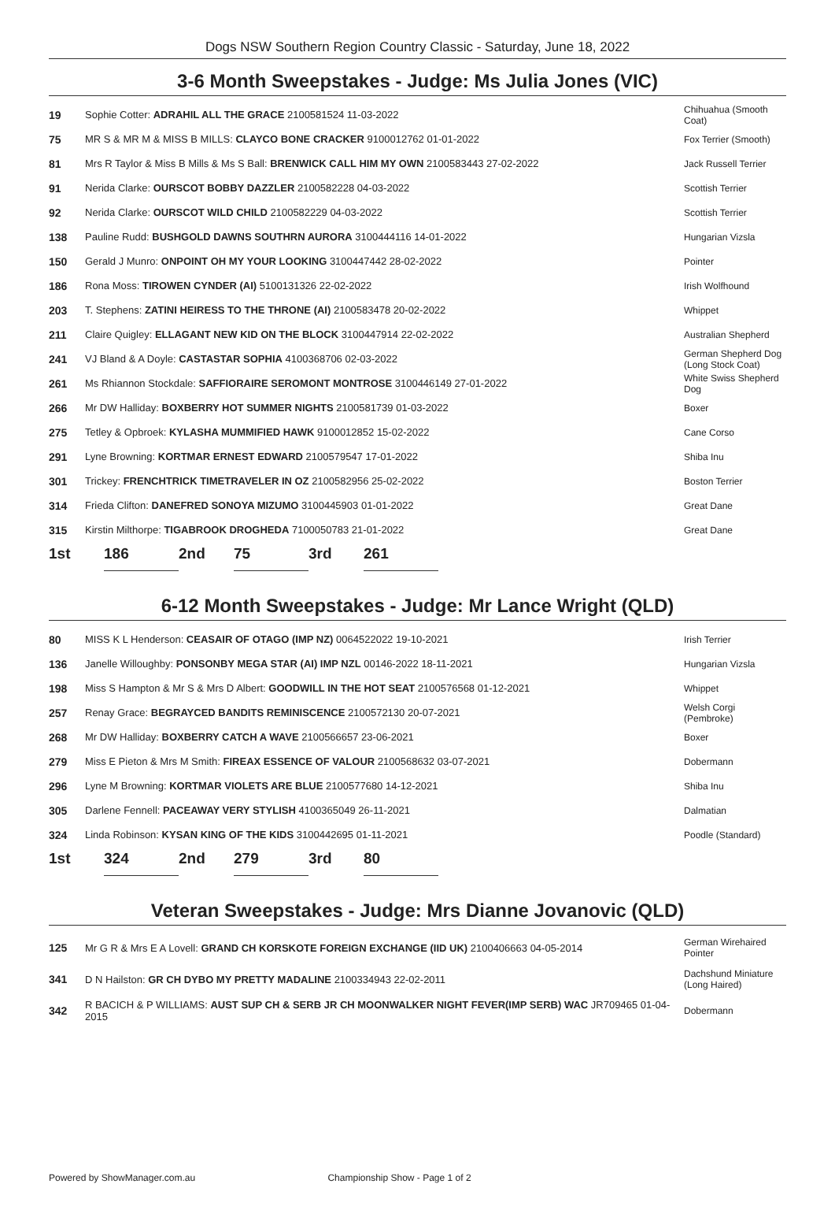Dogs NSW Southern Region Country Classic - Saturday, June 18, 2022
3-6 Month Sweepstakes - Judge: Ms Julia Jones (VIC)
| 19 | Sophie Cotter: ADRAHIL ALL THE GRACE 2100581524 11-03-2022 | Chihuahua (Smooth Coat) |
| 75 | MR S & MR M & MISS B MILLS: CLAYCO BONE CRACKER 9100012762 01-01-2022 | Fox Terrier (Smooth) |
| 81 | Mrs R Taylor & Miss B Mills & Ms S Ball: BRENWICK CALL HIM MY OWN 2100583443 27-02-2022 | Jack Russell Terrier |
| 91 | Nerida Clarke: OURSCOT BOBBY DAZZLER 2100582228 04-03-2022 | Scottish Terrier |
| 92 | Nerida Clarke: OURSCOT WILD CHILD 2100582229 04-03-2022 | Scottish Terrier |
| 138 | Pauline Rudd: BUSHGOLD DAWNS SOUTHRN AURORA 3100444116 14-01-2022 | Hungarian Vizsla |
| 150 | Gerald J Munro: ONPOINT OH MY YOUR LOOKING 3100447442 28-02-2022 | Pointer |
| 186 | Rona Moss: TIROWEN CYNDER (AI) 5100131326 22-02-2022 | Irish Wolfhound |
| 203 | T. Stephens: ZATINI HEIRESS TO THE THRONE (AI) 2100583478 20-02-2022 | Whippet |
| 211 | Claire Quigley: ELLAGANT NEW KID ON THE BLOCK 3100447914 22-02-2022 | Australian Shepherd |
| 241 | VJ Bland & A Doyle: CASTASTAR SOPHIA 4100368706 02-03-2022 | German Shepherd Dog (Long Stock Coat) |
| 261 | Ms Rhiannon Stockdale: SAFFIORAIRE SEROMONT MONTROSE 3100446149 27-01-2022 | White Swiss Shepherd Dog |
| 266 | Mr DW Halliday: BOXBERRY HOT SUMMER NIGHTS 2100581739 01-03-2022 | Boxer |
| 275 | Tetley & Opbroek: KYLASHA MUMMIFIED HAWK 9100012852 15-02-2022 | Cane Corso |
| 291 | Lyne Browning: KORTMAR ERNEST EDWARD 2100579547 17-01-2022 | Shiba Inu |
| 301 | Trickey: FRENCHTRICK TIMETRAVELER IN OZ 2100582956 25-02-2022 | Boston Terrier |
| 314 | Frieda Clifton: DANEFRED SONOYA MIZUMO 3100445903 01-01-2022 | Great Dane |
| 315 | Kirstin Milthorpe: TIGABROOK DROGHEDA 7100050783 21-01-2022 | Great Dane |
| 1st | 186 | 2nd | 75 | 3rd | 261 |
6-12 Month Sweepstakes - Judge: Mr Lance Wright (QLD)
| 80 | MISS K L Henderson: CEASAIR OF OTAGO (IMP NZ) 0064522022 19-10-2021 | Irish Terrier |
| 136 | Janelle Willoughby: PONSONBY MEGA STAR (AI) IMP NZL 00146-2022 18-11-2021 | Hungarian Vizsla |
| 198 | Miss S Hampton & Mr S & Mrs D Albert: GOODWILL IN THE HOT SEAT 2100576568 01-12-2021 | Whippet |
| 257 | Renay Grace: BEGRAYCED BANDITS REMINISCENCE 2100572130 20-07-2021 | Welsh Corgi (Pembroke) |
| 268 | Mr DW Halliday: BOXBERRY CATCH A WAVE 2100566657 23-06-2021 | Boxer |
| 279 | Miss E Pieton & Mrs M Smith: FIREAX ESSENCE OF VALOUR 2100568632 03-07-2021 | Dobermann |
| 296 | Lyne M Browning: KORTMAR VIOLETS ARE BLUE 2100577680 14-12-2021 | Shiba Inu |
| 305 | Darlene Fennell: PACEAWAY VERY STYLISH 4100365049 26-11-2021 | Dalmatian |
| 324 | Linda Robinson: KYSAN KING OF THE KIDS 3100442695 01-11-2021 | Poodle (Standard) |
| 1st | 324 | 2nd | 279 | 3rd | 80 |
Veteran Sweepstakes - Judge: Mrs Dianne Jovanovic (QLD)
| 125 | Mr G R & Mrs E A Lovell: GRAND CH KORSKOTE FOREIGN EXCHANGE (IID UK) 2100406663 04-05-2014 | German Wirehaired Pointer |
| 341 | D N Hailston: GR CH DYBO MY PRETTY MADALINE 2100334943 22-02-2011 | Dachshund Miniature (Long Haired) |
| 342 | R BACICH & P WILLIAMS: AUST SUP CH & SERB JR CH MOONWALKER NIGHT FEVER(IMP SERB) WAC JR709465 01-04-2015 | Dobermann |
Powered by ShowManager.com.au Championship Show - Page 1 of 2